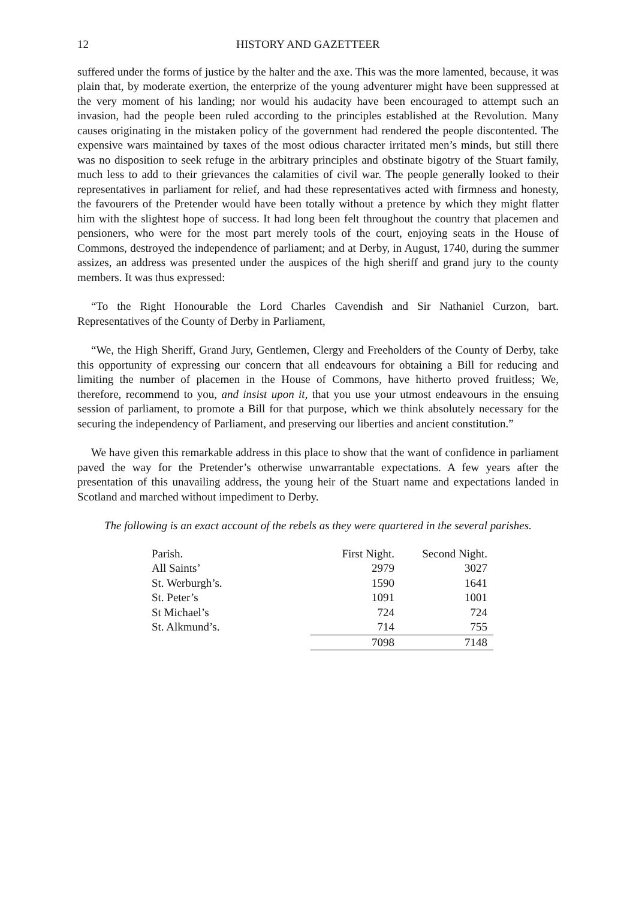12 HISTORY AND GAZETTEER
suffered under the forms of justice by the halter and the axe. This was the more lamented, because, it was plain that, by moderate exertion, the enterprize of the young adventurer might have been suppressed at the very moment of his landing; nor would his audacity have been encouraged to attempt such an invasion, had the people been ruled according to the principles established at the Revolution. Many causes originating in the mistaken policy of the government had rendered the people discontented. The expensive wars maintained by taxes of the most odious character irritated men’s minds, but still there was no disposition to seek refuge in the arbitrary principles and obstinate bigotry of the Stuart family, much less to add to their grievances the calamities of civil war. The people generally looked to their representatives in parliament for relief, and had these representatives acted with firmness and honesty, the favourers of the Pretender would have been totally without a pretence by which they might flatter him with the slightest hope of success. It had long been felt throughout the country that placemen and pensioners, who were for the most part merely tools of the court, enjoying seats in the House of Commons, destroyed the independence of parliament; and at Derby, in August, 1740, during the summer assizes, an address was presented under the auspices of the high sheriff and grand jury to the county members. It was thus expressed:
“To the Right Honourable the Lord Charles Cavendish and Sir Nathaniel Curzon, bart. Representatives of the County of Derby in Parliament,
“We, the High Sheriff, Grand Jury, Gentlemen, Clergy and Freeholders of the County of Derby, take this opportunity of expressing our concern that all endeavours for obtaining a Bill for reducing and limiting the number of placemen in the House of Commons, have hitherto proved fruitless; We, therefore, recommend to you, and insist upon it, that you use your utmost endeavours in the ensuing session of parliament, to promote a Bill for that purpose, which we think absolutely necessary for the securing the independency of Parliament, and preserving our liberties and ancient constitution.”
We have given this remarkable address in this place to show that the want of confidence in parliament paved the way for the Pretender’s otherwise unwarrantable expectations. A few years after the presentation of this unavailing address, the young heir of the Stuart name and expectations landed in Scotland and marched without impediment to Derby.
The following is an exact account of the rebels as they were quartered in the several parishes.
| Parish. | First Night. | Second Night. |
| All Saints’ | 2979 | 3027 |
| St. Werburgh’s. | 1590 | 1641 |
| St. Peter’s | 1091 | 1001 |
| St Michael’s | 724 | 724 |
| St. Alkmund’s. | 714 | 755 |
| | 7098 | 7148 |